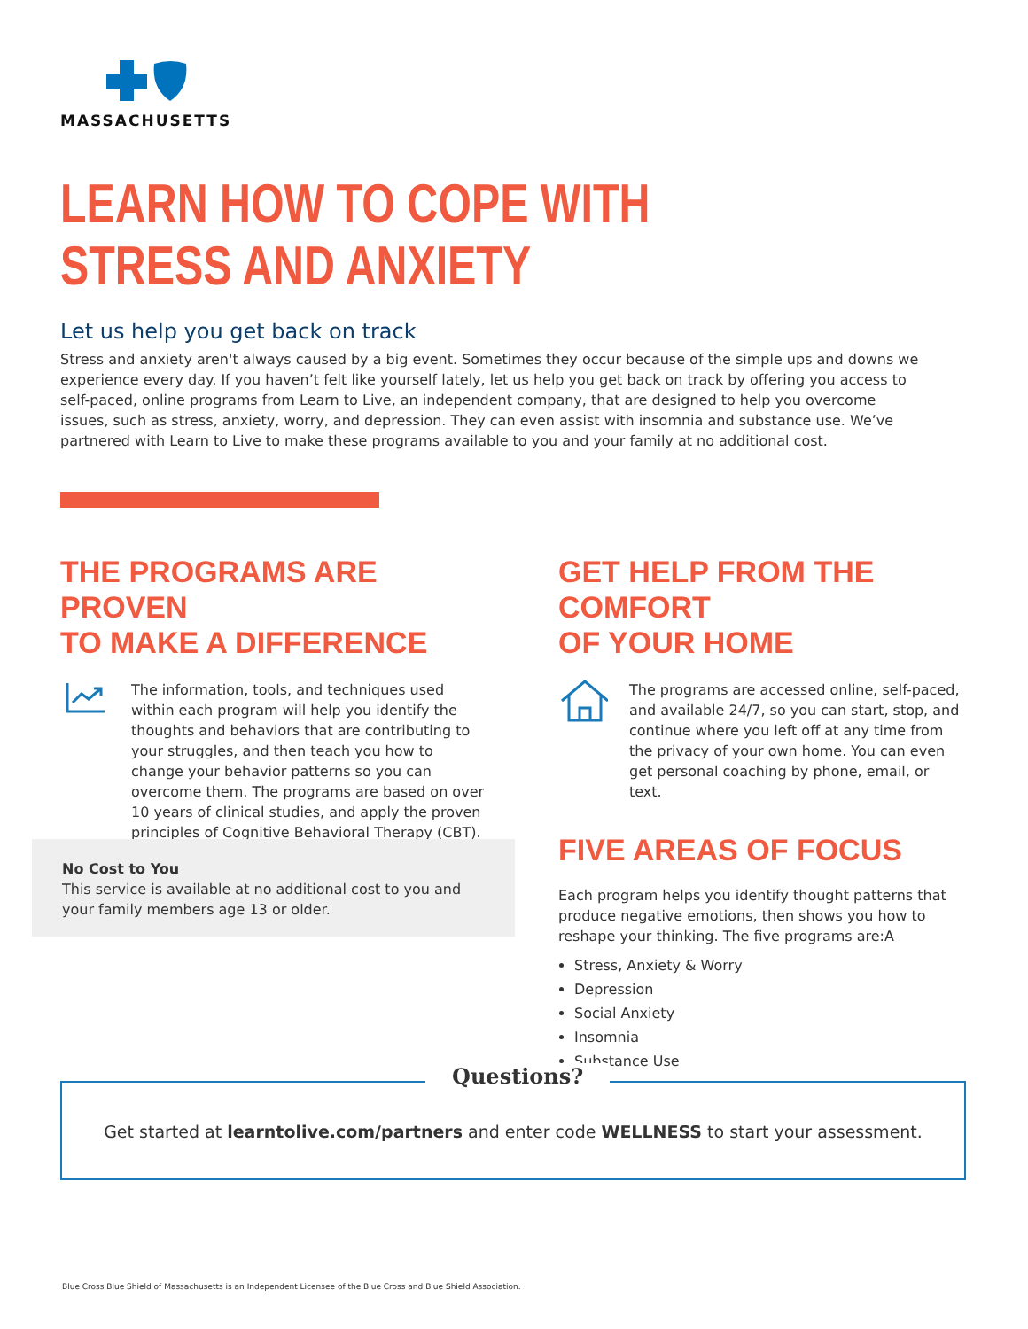MASSACHUSETTS
LEARN HOW TO COPE WITH
STRESS AND ANXIETY
Let us help you get back on track
Stress and anxiety aren't always caused by a big event. Sometimes they occur because of the simple ups and downs we experience every day. If you haven’t felt like yourself lately, let us help you get back on track by offering you access to self-paced, online programs from Learn to Live, an independent company, that are designed to help you overcome issues, such as stress, anxiety, worry, and depression. They can even assist with insomnia and substance use. We’ve partnered with Learn to Live to make these programs available to you and your family at no additional cost.
THE PROGRAMS ARE PROVEN
TO MAKE A DIFFERENCE
The information, tools, and techniques used within each program will help you identify the thoughts and behaviors that are contributing to your struggles, and then teach you how to change your behavior patterns so you can overcome them. The programs are based on over 10 years of clinical studies, and apply the proven principles of Cognitive Behavioral Therapy (CBT).
No Cost to You
This service is available at no additional cost to you and your family members age 13 or older.
GET HELP FROM THE COMFORT
OF YOUR HOME
The programs are accessed online, self-paced, and available 24/7, so you can start, stop, and continue where you left off at any time from the privacy of your own home. You can even get personal coaching by phone, email, or text.
FIVE AREAS OF FOCUS
Each program helps you identify thought patterns that produce negative emotions, then shows you how to reshape your thinking. The five programs are:A
Stress, Anxiety & Worry
Depression
Social Anxiety
Insomnia
Substance Use
Questions?
Get started at learntolive.com/partners and enter code WELLNESS to start your assessment.
Blue Cross Blue Shield of Massachusetts is an Independent Licensee of the Blue Cross and Blue Shield Association.